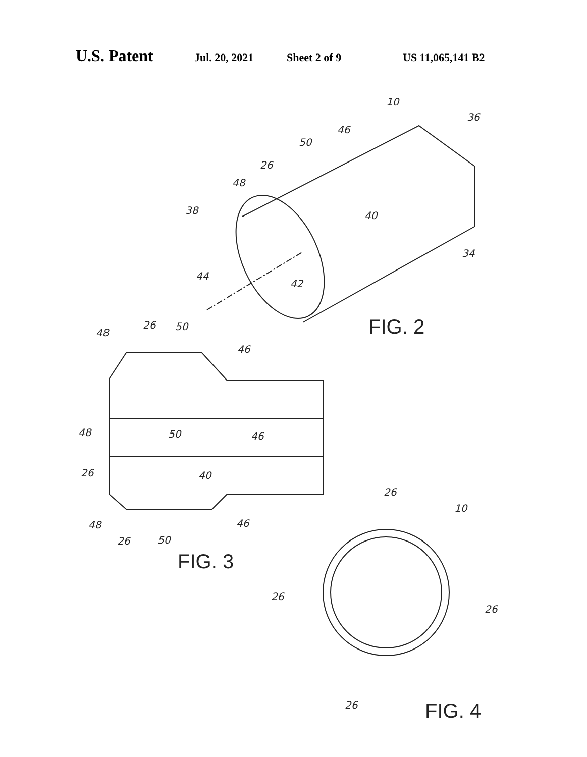U.S. Patent Jul. 20, 2021 Sheet 2 of 9 US 11,065,141 B2
10
36
46
50
26
48
38
40
34
44
42
48
26
50
46
48
50
46
26
40
48
46
26
50
26
10
26
26
26
FIG. 2
FIG. 3
FIG. 4